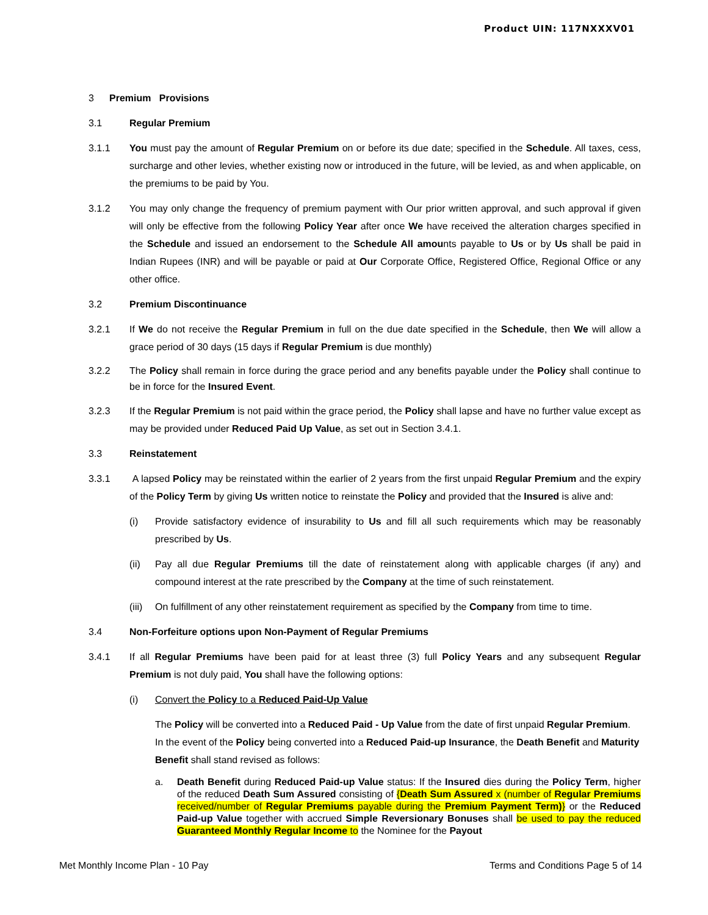Product UIN: 117NXXXV01
3 Premium Provisions
3.1 Regular Premium
3.1.1 You must pay the amount of Regular Premium on or before its due date; specified in the Schedule. All taxes, cess, surcharge and other levies, whether existing now or introduced in the future, will be levied, as and when applicable, on the premiums to be paid by You.
3.1.2 You may only change the frequency of premium payment with Our prior written approval, and such approval if given will only be effective from the following Policy Year after once We have received the alteration charges specified in the Schedule and issued an endorsement to the Schedule All amounts payable to Us or by Us shall be paid in Indian Rupees (INR) and will be payable or paid at Our Corporate Office, Registered Office, Regional Office or any other office.
3.2 Premium Discontinuance
3.2.1 If We do not receive the Regular Premium in full on the due date specified in the Schedule, then We will allow a grace period of 30 days (15 days if Regular Premium is due monthly)
3.2.2 The Policy shall remain in force during the grace period and any benefits payable under the Policy shall continue to be in force for the Insured Event.
3.2.3 If the Regular Premium is not paid within the grace period, the Policy shall lapse and have no further value except as may be provided under Reduced Paid Up Value, as set out in Section 3.4.1.
3.3 Reinstatement
3.3.1 A lapsed Policy may be reinstated within the earlier of 2 years from the first unpaid Regular Premium and the expiry of the Policy Term by giving Us written notice to reinstate the Policy and provided that the Insured is alive and:
(i) Provide satisfactory evidence of insurability to Us and fill all such requirements which may be reasonably prescribed by Us.
(ii) Pay all due Regular Premiums till the date of reinstatement along with applicable charges (if any) and compound interest at the rate prescribed by the Company at the time of such reinstatement.
(iii)
On fulfillment of any other reinstatement requirement as specified by the Company from time to time.
3.4 Non-Forfeiture options upon Non-Payment of Regular Premiums
3.4.1 If all Regular Premiums have been paid for at least three (3) full Policy Years and any subsequent Regular Premium is not duly paid, You shall have the following options:
(i) Convert the Policy to a Reduced Paid-Up Value
The Policy will be converted into a Reduced Paid - Up Value from the date of first unpaid Regular Premium. In the event of the Policy being converted into a Reduced Paid-up Insurance, the Death Benefit and Maturity Benefit shall stand revised as follows:
a. Death Benefit during Reduced Paid-up Value status: If the Insured dies during the Policy Term, higher of the reduced Death Sum Assured consisting of {Death Sum Assured x (number of Regular Premiums received/number of Regular Premiums payable during the Premium Payment Term)} or the Reduced Paid-up Value together with accrued Simple Reversionary Bonuses shall be used to pay the reduced Guaranteed Monthly Regular Income to the Nominee for the Payout
Met Monthly Income Plan - 10 Pay Terms and Conditions Page 5 of 14